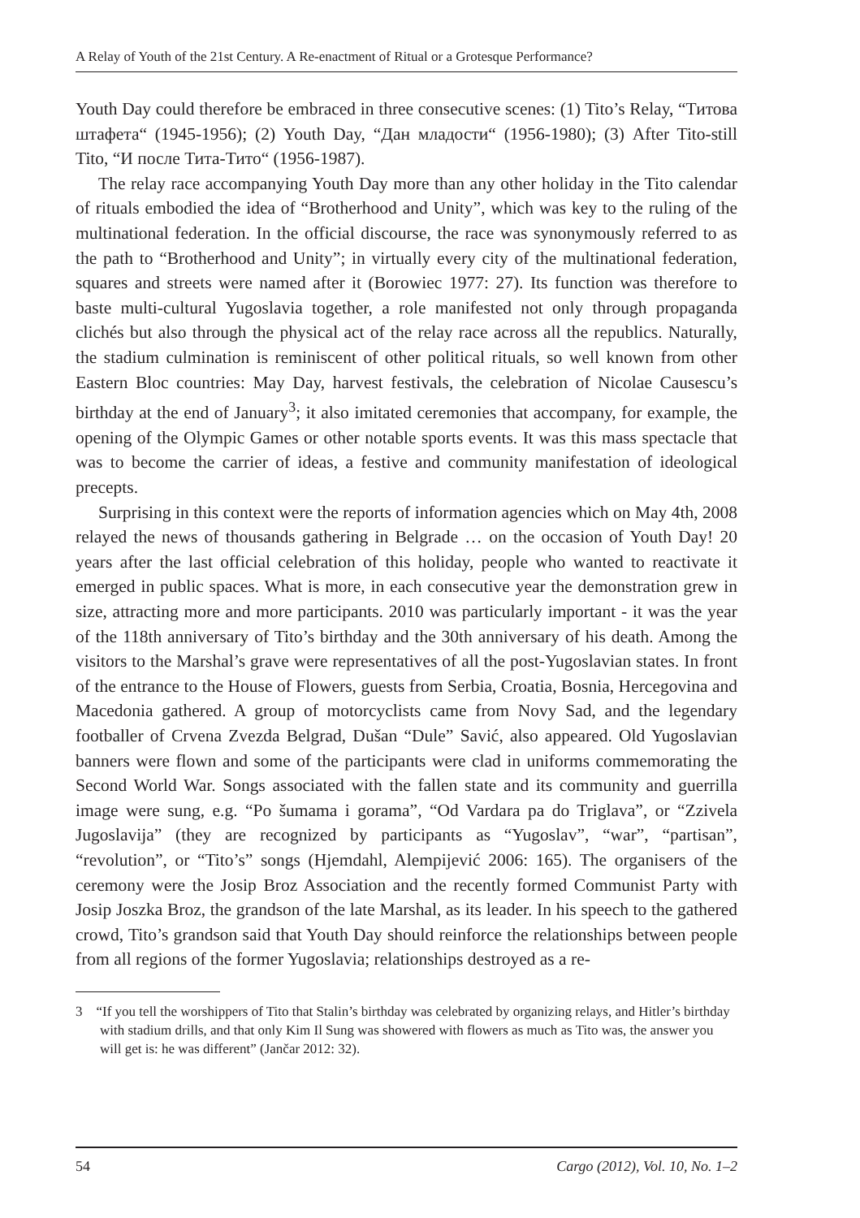A Relay of Youth of the 21st Century. A Re-enactment of Ritual or a Grotesque Performance?
Youth Day could therefore be embraced in three consecutive scenes: (1) Tito’s Relay, “Титова штафета“ (1945-1956); (2) Youth Day, “Дан младости“ (1956-1980); (3) After Tito-still Tito, “И после Тита-Тито“ (1956-1987).
The relay race accompanying Youth Day more than any other holiday in the Tito calendar of rituals embodied the idea of “Brotherhood and Unity”, which was key to the ruling of the multinational federation. In the official discourse, the race was synonymously referred to as the path to “Brotherhood and Unity”; in virtually every city of the multinational federation, squares and streets were named after it (Borowiec 1977: 27). Its function was therefore to baste multi-cultural Yugoslavia together, a role manifested not only through propaganda clichés but also through the physical act of the relay race across all the republics. Naturally, the stadium culmination is reminiscent of other political rituals, so well known from other Eastern Bloc countries: May Day, harvest festivals, the celebration of Nicolae Causescu’s birthday at the end of January<sup>3</sup>; it also imitated ceremonies that accompany, for example, the opening of the Olympic Games or other notable sports events. It was this mass spectacle that was to become the carrier of ideas, a festive and community manifestation of ideological precepts.
Surprising in this context were the reports of information agencies which on May 4th, 2008 relayed the news of thousands gathering in Belgrade … on the occasion of Youth Day! 20 years after the last official celebration of this holiday, people who wanted to reactivate it emerged in public spaces. What is more, in each consecutive year the demonstration grew in size, attracting more and more participants. 2010 was particularly important - it was the year of the 118th anniversary of Tito’s birthday and the 30th anniversary of his death. Among the visitors to the Marshal’s grave were representatives of all the post-Yugoslavian states. In front of the entrance to the House of Flowers, guests from Serbia, Croatia, Bosnia, Hercegovina and Macedonia gathered. A group of motorcyclists came from Novy Sad, and the legendary footballer of Crvena Zvezda Belgrad, Dušan “Dule” Savić, also appeared. Old Yugoslavian banners were flown and some of the participants were clad in uniforms commemorating the Second World War. Songs associated with the fallen state and its community and guerrilla image were sung, e.g. “Po šumama i gorama”, “Od Vardara pa do Triglava”, or “Zzivela Jugoslavija” (they are recognized by participants as “Yugoslav”, “war”, “partisan”, “revolution”, or “Tito’s” songs (Hjemdahl, Alempijević 2006: 165). The organisers of the ceremony were the Josip Broz Association and the recently formed Communist Party with Josip Joszka Broz, the grandson of the late Marshal, as its leader. In his speech to the gathered crowd, Tito’s grandson said that Youth Day should reinforce the relationships between people from all regions of the former Yugoslavia; relationships destroyed as a re-
3 “If you tell the worshippers of Tito that Stalin’s birthday was celebrated by organizing relays, and Hitler’s birthday with stadium drills, and that only Kim Il Sung was showered with flowers as much as Tito was, the answer you will get is: he was different” (Jančar 2012: 32).
54 Cargo (2012), Vol. 10, No. 1–2